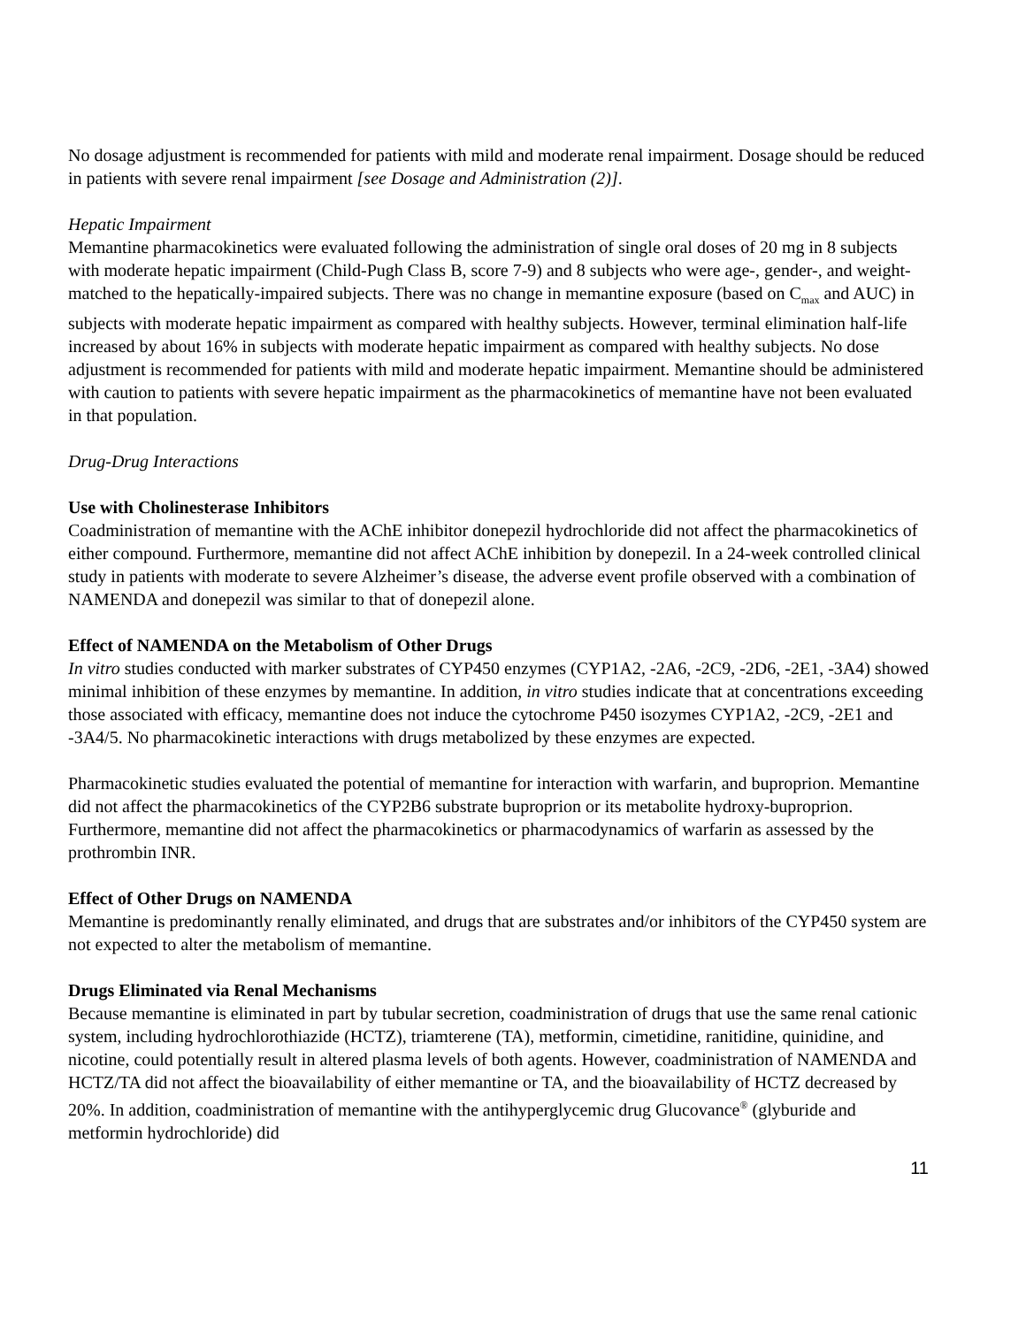No dosage adjustment is recommended for patients with mild and moderate renal impairment. Dosage should be reduced in patients with severe renal impairment [see Dosage and Administration (2)].
Hepatic Impairment
Memantine pharmacokinetics were evaluated following the administration of single oral doses of 20 mg in 8 subjects with moderate hepatic impairment (Child-Pugh Class B, score 7-9) and 8 subjects who were age-, gender-, and weight-matched to the hepatically-impaired subjects. There was no change in memantine exposure (based on C<sub>max</sub> and AUC) in subjects with moderate hepatic impairment as compared with healthy subjects. However, terminal elimination half-life increased by about 16% in subjects with moderate hepatic impairment as compared with healthy subjects. No dose adjustment is recommended for patients with mild and moderate hepatic impairment. Memantine should be administered with caution to patients with severe hepatic impairment as the pharmacokinetics of memantine have not been evaluated in that population.
Drug-Drug Interactions
Use with Cholinesterase Inhibitors
Coadministration of memantine with the AChE inhibitor donepezil hydrochloride did not affect the pharmacokinetics of either compound. Furthermore, memantine did not affect AChE inhibition by donepezil. In a 24-week controlled clinical study in patients with moderate to severe Alzheimer’s disease, the adverse event profile observed with a combination of NAMENDA and donepezil was similar to that of donepezil alone.
Effect of NAMENDA on the Metabolism of Other Drugs
In vitro studies conducted with marker substrates of CYP450 enzymes (CYP1A2, -2A6, -2C9, -2D6, -2E1, -3A4) showed minimal inhibition of these enzymes by memantine. In addition, in vitro studies indicate that at concentrations exceeding those associated with efficacy, memantine does not induce the cytochrome P450 isozymes CYP1A2, -2C9, -2E1 and -3A4/5. No pharmacokinetic interactions with drugs metabolized by these enzymes are expected.
Pharmacokinetic studies evaluated the potential of memantine for interaction with warfarin, and buproprion. Memantine did not affect the pharmacokinetics of the CYP2B6 substrate buproprion or its metabolite hydroxy-buproprion. Furthermore, memantine did not affect the pharmacokinetics or pharmacodynamics of warfarin as assessed by the prothrombin INR.
Effect of Other Drugs on NAMENDA
Memantine is predominantly renally eliminated, and drugs that are substrates and/or inhibitors of the CYP450 system are not expected to alter the metabolism of memantine.
Drugs Eliminated via Renal Mechanisms
Because memantine is eliminated in part by tubular secretion, coadministration of drugs that use the same renal cationic system, including hydrochlorothiazide (HCTZ), triamterene (TA), metformin, cimetidine, ranitidine, quinidine, and nicotine, could potentially result in altered plasma levels of both agents. However, coadministration of NAMENDA and HCTZ/TA did not affect the bioavailability of either memantine or TA, and the bioavailability of HCTZ decreased by 20%. In addition, coadministration of memantine with the antihyperglycemic drug Glucovance<sup>®</sup> (glyburide and metformin hydrochloride) did
11